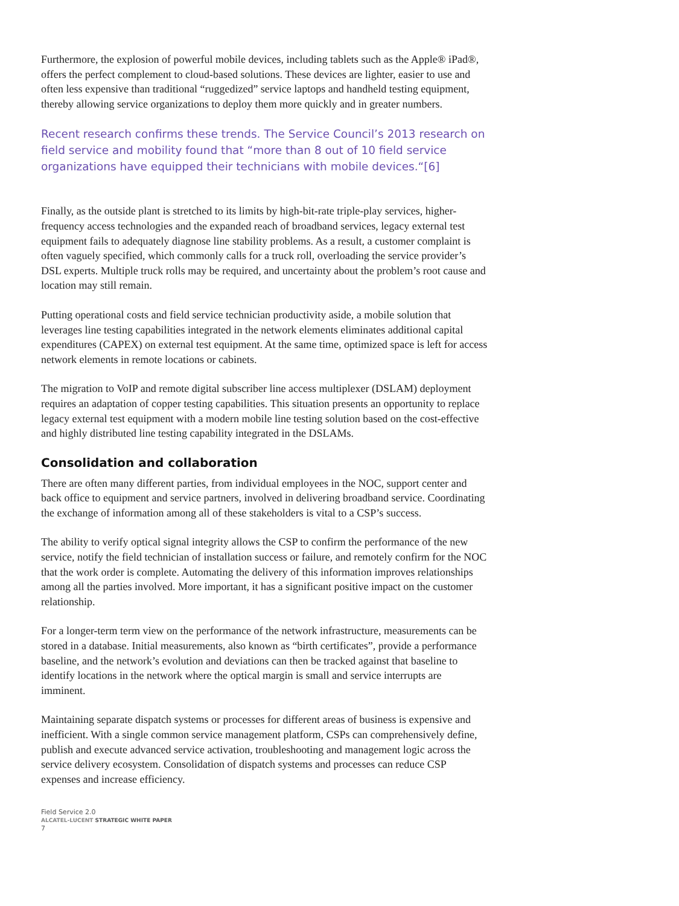Furthermore, the explosion of powerful mobile devices, including tablets such as the Apple® iPad®, offers the perfect complement to cloud-based solutions. These devices are lighter, easier to use and often less expensive than traditional “ruggedized” service laptops and handheld testing equipment, thereby allowing service organizations to deploy them more quickly and in greater numbers.
Recent research confirms these trends. The Service Council’s 2013 research on field service and mobility found that “more than 8 out of 10 field service organizations have equipped their technicians with mobile devices.“[6]
Finally, as the outside plant is stretched to its limits by high-bit-rate triple-play services, higher-frequency access technologies and the expanded reach of broadband services, legacy external test equipment fails to adequately diagnose line stability problems. As a result, a customer complaint is often vaguely specified, which commonly calls for a truck roll, overloading the service provider’s DSL experts. Multiple truck rolls may be required, and uncertainty about the problem’s root cause and location may still remain.
Putting operational costs and field service technician productivity aside, a mobile solution that leverages line testing capabilities integrated in the network elements eliminates additional capital expenditures (CAPEX) on external test equipment. At the same time, optimized space is left for access network elements in remote locations or cabinets.
The migration to VoIP and remote digital subscriber line access multiplexer (DSLAM) deployment requires an adaptation of copper testing capabilities. This situation presents an opportunity to replace legacy external test equipment with a modern mobile line testing solution based on the cost-effective and highly distributed line testing capability integrated in the DSLAMs.
Consolidation and collaboration
There are often many different parties, from individual employees in the NOC, support center and back office to equipment and service partners, involved in delivering broadband service. Coordinating the exchange of information among all of these stakeholders is vital to a CSP’s success.
The ability to verify optical signal integrity allows the CSP to confirm the performance of the new service, notify the field technician of installation success or failure, and remotely confirm for the NOC that the work order is complete. Automating the delivery of this information improves relationships among all the parties involved. More important, it has a significant positive impact on the customer relationship.
For a longer-term term view on the performance of the network infrastructure, measurements can be stored in a database. Initial measurements, also known as “birth certificates”, provide a performance baseline, and the network’s evolution and deviations can then be tracked against that baseline to identify locations in the network where the optical margin is small and service interrupts are imminent.
Maintaining separate dispatch systems or processes for different areas of business is expensive and inefficient. With a single common service management platform, CSPs can comprehensively define, publish and execute advanced service activation, troubleshooting and management logic across the service delivery ecosystem. Consolidation of dispatch systems and processes can reduce CSP expenses and increase efficiency.
Field Service 2.0
ALCATEL-LUCENT STRATEGIC WHITE PAPER
7